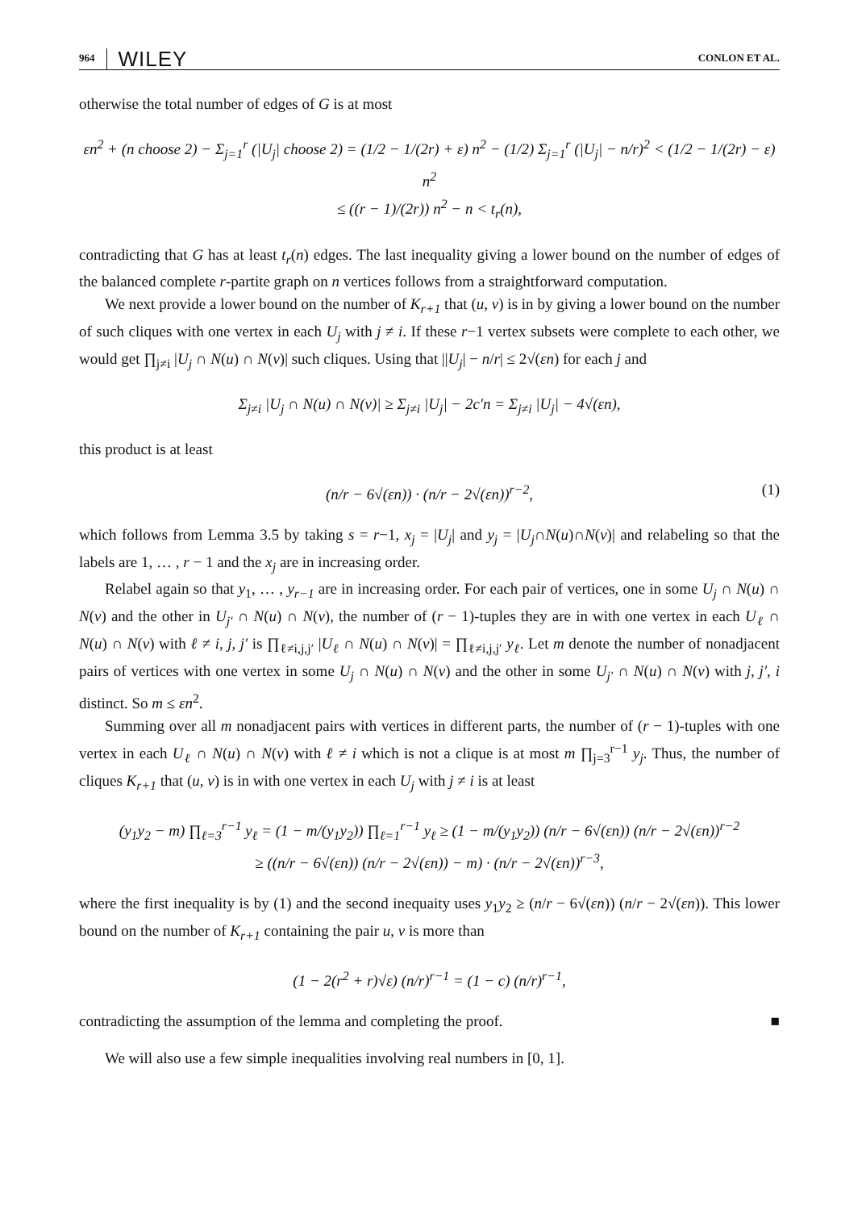964 WILEY CONLON ET AL.
otherwise the total number of edges of G is at most
εn<sup>2</sup> + (n choose 2) − Σ<sub>j=1</sub><sup>r</sup> (|U<sub>j</sub>| choose 2) = (1/2 − 1/(2r) + ε) n<sup>2</sup> − (1/2) Σ<sub>j=1</sub><sup>r</sup> (|U<sub>j</sub>| − n/r)<sup>2</sup> < (1/2 − 1/(2r) − ε) n<sup>2</sup>
≤ ((r − 1)/(2r)) n<sup>2</sup> − n < t<sub>r</sub>(n),
contradicting that G has at least t<sub>r</sub>(n) edges. The last inequality giving a lower bound on the number of edges of the balanced complete r-partite graph on n vertices follows from a straightforward computation.
We next provide a lower bound on the number of K<sub>r+1</sub> that (u, v) is in by giving a lower bound on the number of such cliques with one vertex in each U<sub>j</sub> with j ≠ i. If these r−1 vertex subsets were complete to each other, we would get ∏<sub>j≠i</sub> |U<sub>j</sub> ∩ N(u) ∩ N(v)| such cliques. Using that ||U<sub>j</sub>| − n/r| ≤ 2√(εn) for each j and
Σ<sub>j≠i</sub> |U<sub>j</sub> ∩ N(u) ∩ N(v)| ≥ Σ<sub>j≠i</sub> |U<sub>j</sub>| − 2c′n = Σ<sub>j≠i</sub> |U<sub>j</sub>| − 4√(εn),
this product is at least
(n/r − 6√(εn)) · (n/r − 2√(εn))<sup>r−2</sup>, (1)
which follows from Lemma 3.5 by taking s = r−1, x<sub>j</sub> = |U<sub>j</sub>| and y<sub>j</sub> = |U<sub>j</sub>∩N(u)∩N(v)| and relabeling so that the labels are 1, … , r − 1 and the x<sub>j</sub> are in increasing order.
Relabel again so that y<sub>1</sub>, … , y<sub>r−1</sub> are in increasing order. For each pair of vertices, one in some U<sub>j</sub> ∩ N(u) ∩ N(v) and the other in U<sub>j′</sub> ∩ N(u) ∩ N(v), the number of (r − 1)-tuples they are in with one vertex in each U<sub>ℓ</sub> ∩ N(u) ∩ N(v) with ℓ ≠ i, j, j′ is ∏<sub>ℓ≠i,j,j′</sub> |U<sub>ℓ</sub> ∩ N(u) ∩ N(v)| = ∏<sub>ℓ≠i,j,j′</sub> y<sub>ℓ</sub>. Let m denote the number of nonadjacent pairs of vertices with one vertex in some U<sub>j</sub> ∩ N(u) ∩ N(v) and the other in some U<sub>j′</sub> ∩ N(u) ∩ N(v) with j, j′, i distinct. So m ≤ εn<sup>2</sup>.
Summing over all m nonadjacent pairs with vertices in different parts, the number of (r − 1)-tuples with one vertex in each U<sub>ℓ</sub> ∩ N(u) ∩ N(v) with ℓ ≠ i which is not a clique is at most m ∏<sub>j=3</sub><sup>r−1</sup> y<sub>j</sub>. Thus, the number of cliques K<sub>r+1</sub> that (u, v) is in with one vertex in each U<sub>j</sub> with j ≠ i is at least
(y<sub>1</sub>y<sub>2</sub> − m) ∏<sub>ℓ=3</sub><sup>r−1</sup> y<sub>ℓ</sub> = (1 − m/(y<sub>1</sub>y<sub>2</sub>)) ∏<sub>ℓ=1</sub><sup>r−1</sup> y<sub>ℓ</sub> ≥ (1 − m/(y<sub>1</sub>y<sub>2</sub>)) (n/r − 6√(εn)) (n/r − 2√(εn))<sup>r−2</sup>
≥ ((n/r − 6√(εn)) (n/r − 2√(εn)) − m) · (n/r − 2√(εn))<sup>r−3</sup>,
where the first inequality is by (1) and the second inequaity uses y<sub>1</sub>y<sub>2</sub> ≥ (n/r − 6√(εn)) (n/r − 2√(εn)). This lower bound on the number of K<sub>r+1</sub> containing the pair u, v is more than
(1 − 2(r<sup>2</sup> + r)√ε) (n/r)<sup>r−1</sup> = (1 − c) (n/r)<sup>r−1</sup>,
contradicting the assumption of the lemma and completing the proof. ■
We will also use a few simple inequalities involving real numbers in [0, 1].